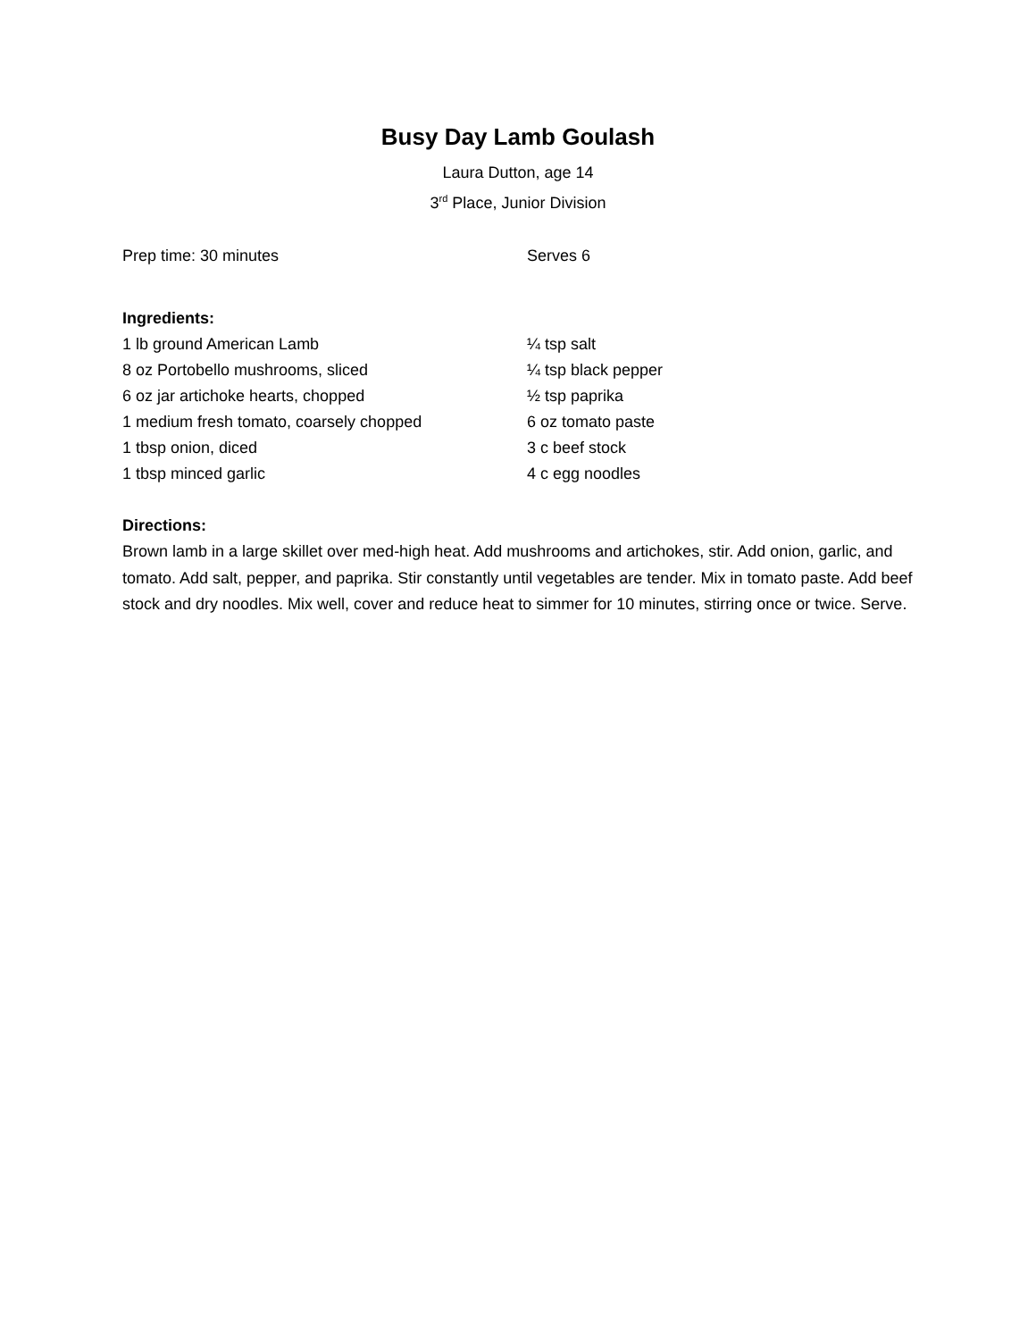Busy Day Lamb Goulash
Laura Dutton, age 14
3<sup>rd</sup> Place, Junior Division
Prep time: 30 minutes Serves 6
Ingredients:
1 lb ground American Lamb ¼ tsp salt
8 oz Portobello mushrooms, sliced ¼ tsp black pepper
6 oz jar artichoke hearts, chopped ½ tsp paprika
1 medium fresh tomato, coarsely chopped 6 oz tomato paste
1 tbsp onion, diced 3 c beef stock
1 tbsp minced garlic 4 c egg noodles
Directions:
Brown lamb in a large skillet over med-high heat. Add mushrooms and artichokes, stir. Add onion, garlic, and tomato. Add salt, pepper, and paprika. Stir constantly until vegetables are tender. Mix in tomato paste. Add beef stock and dry noodles. Mix well, cover and reduce heat to simmer for 10 minutes, stirring once or twice. Serve.